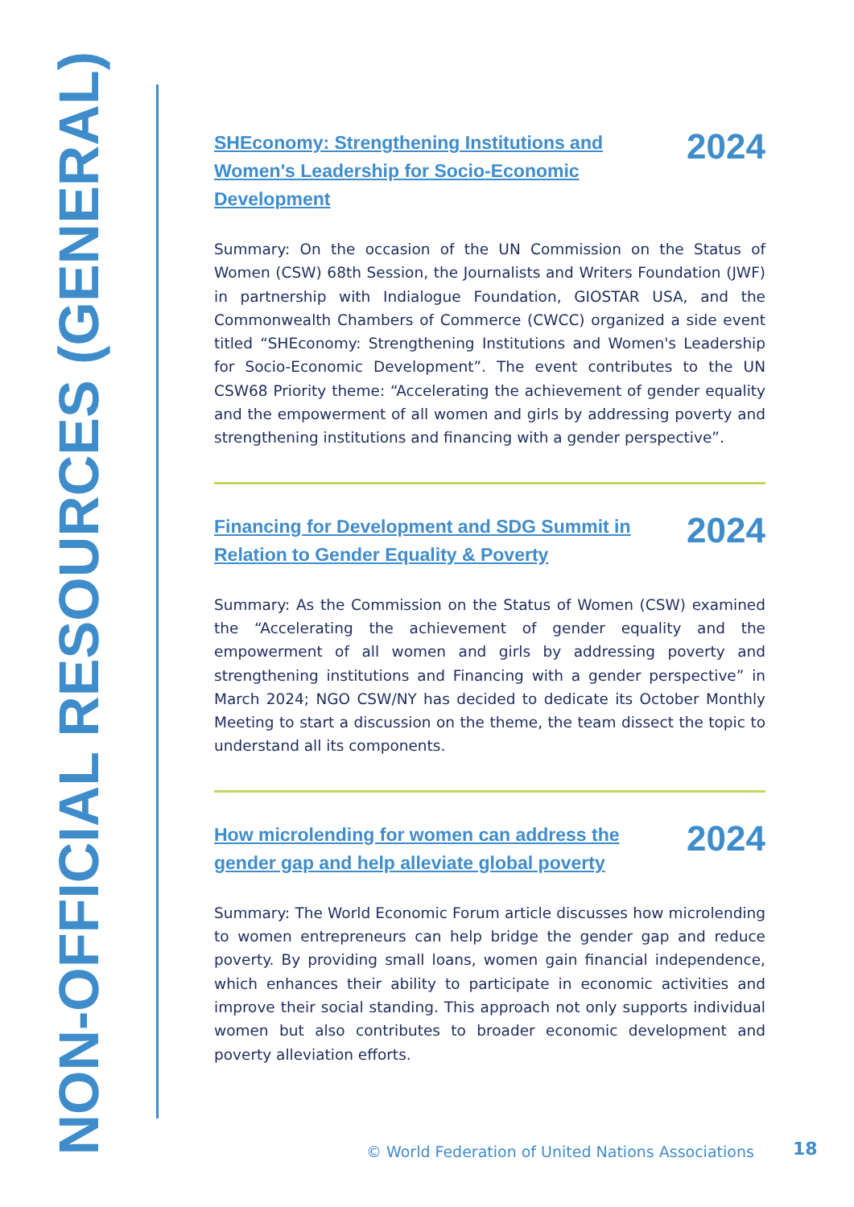NON-OFFICIAL RESOURCES (GENERAL)
SHEconomy: Strengthening Institutions and Women's Leadership for Socio-Economic Development
2024
Summary: On the occasion of the UN Commission on the Status of Women (CSW) 68th Session, the Journalists and Writers Foundation (JWF) in partnership with Indialogue Foundation, GIOSTAR USA, and the Commonwealth Chambers of Commerce (CWCC) organized a side event titled “SHEconomy: Strengthening Institutions and Women's Leadership for Socio-Economic Development”. The event contributes to the UN CSW68 Priority theme: “Accelerating the achievement of gender equality and the empowerment of all women and girls by addressing poverty and strengthening institutions and financing with a gender perspective”.
Financing for Development and SDG Summit in Relation to Gender Equality & Poverty
2024
Summary: As the Commission on the Status of Women (CSW) examined the “Accelerating the achievement of gender equality and the empowerment of all women and girls by addressing poverty and strengthening institutions and Financing with a gender perspective” in March 2024; NGO CSW/NY has decided to dedicate its October Monthly Meeting to start a discussion on the theme, the team dissect the topic to understand all its components.
How microlending for women can address the gender gap and help alleviate global poverty
2024
Summary: The World Economic Forum article discusses how microlending to women entrepreneurs can help bridge the gender gap and reduce poverty. By providing small loans, women gain financial independence, which enhances their ability to participate in economic activities and improve their social standing. This approach not only supports individual women but also contributes to broader economic development and poverty alleviation efforts.
© World Federation of United Nations Associations
18